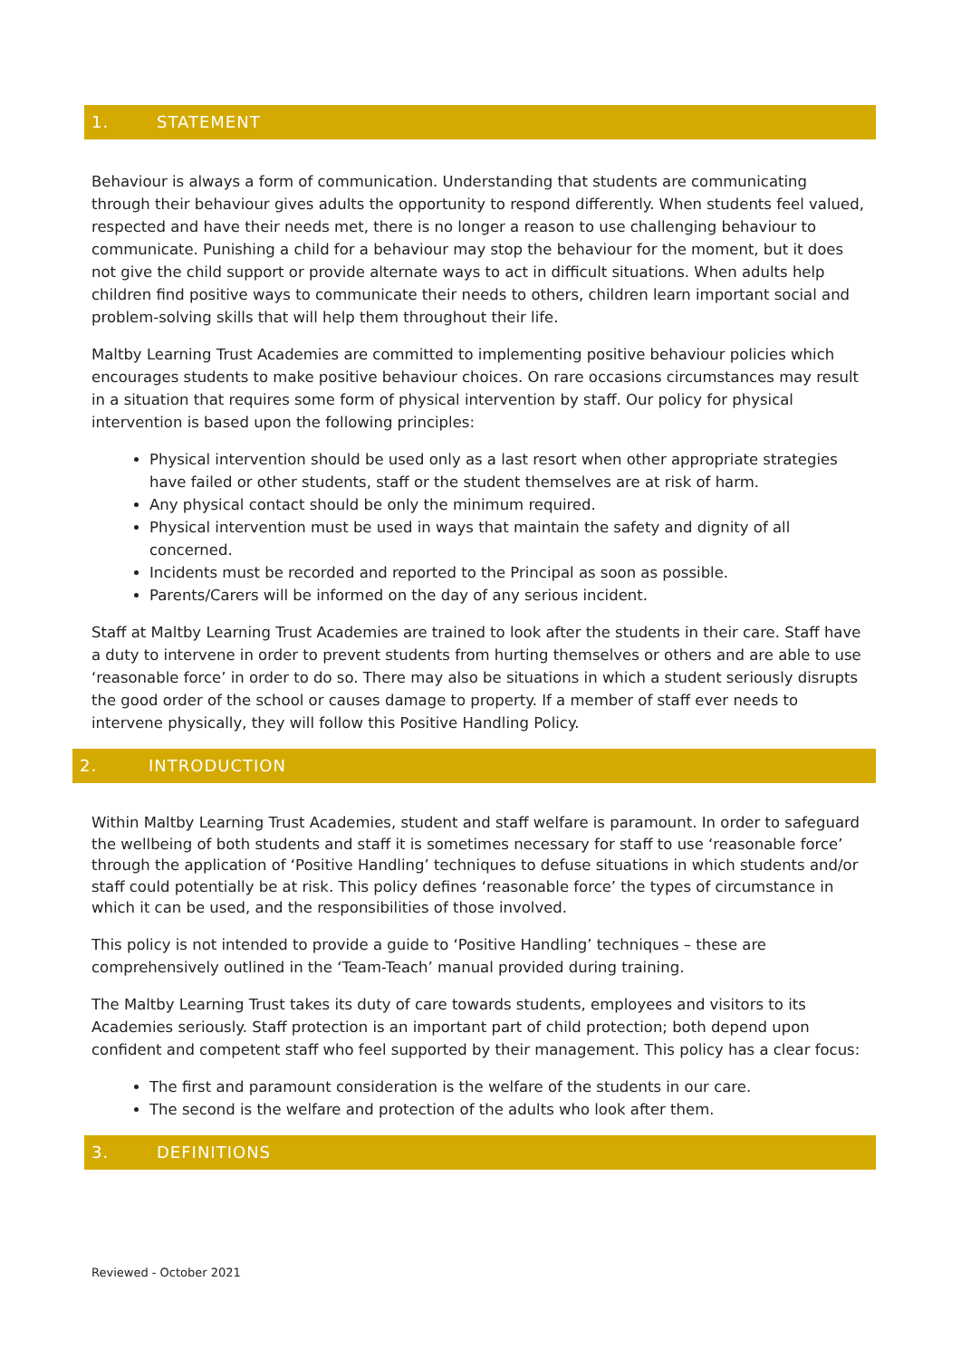1. STATEMENT
Behaviour is always a form of communication. Understanding that students are communicating through their behaviour gives adults the opportunity to respond differently. When students feel valued, respected and have their needs met, there is no longer a reason to use challenging behaviour to communicate. Punishing a child for a behaviour may stop the behaviour for the moment, but it does not give the child support or provide alternate ways to act in difficult situations. When adults help children find positive ways to communicate their needs to others, children learn important social and problem-solving skills that will help them throughout their life.
Maltby Learning Trust Academies are committed to implementing positive behaviour policies which encourages students to make positive behaviour choices. On rare occasions circumstances may result in a situation that requires some form of physical intervention by staff. Our policy for physical intervention is based upon the following principles:
Physical intervention should be used only as a last resort when other appropriate strategies have failed or other students, staff or the student themselves are at risk of harm.
Any physical contact should be only the minimum required.
Physical intervention must be used in ways that maintain the safety and dignity of all concerned.
Incidents must be recorded and reported to the Principal as soon as possible.
Parents/Carers will be informed on the day of any serious incident.
Staff at Maltby Learning Trust Academies are trained to look after the students in their care. Staff have a duty to intervene in order to prevent students from hurting themselves or others and are able to use ‘reasonable force’ in order to do so. There may also be situations in which a student seriously disrupts the good order of the school or causes damage to property. If a member of staff ever needs to intervene physically, they will follow this Positive Handling Policy.
2. INTRODUCTION
Within Maltby Learning Trust Academies, student and staff welfare is paramount. In order to safeguard the wellbeing of both students and staff it is sometimes necessary for staff to use ‘reasonable force’ through the application of ‘Positive Handling’ techniques to defuse situations in which students and/or staff could potentially be at risk. This policy defines ‘reasonable force’ the types of circumstance in which it can be used, and the responsibilities of those involved.
This policy is not intended to provide a guide to ‘Positive Handling’ techniques – these are comprehensively outlined in the ‘Team-Teach’ manual provided during training.
The Maltby Learning Trust takes its duty of care towards students, employees and visitors to its Academies seriously. Staff protection is an important part of child protection; both depend upon confident and competent staff who feel supported by their management. This policy has a clear focus:
The first and paramount consideration is the welfare of the students in our care.
The second is the welfare and protection of the adults who look after them.
3. DEFINITIONS
Reviewed - October 2021